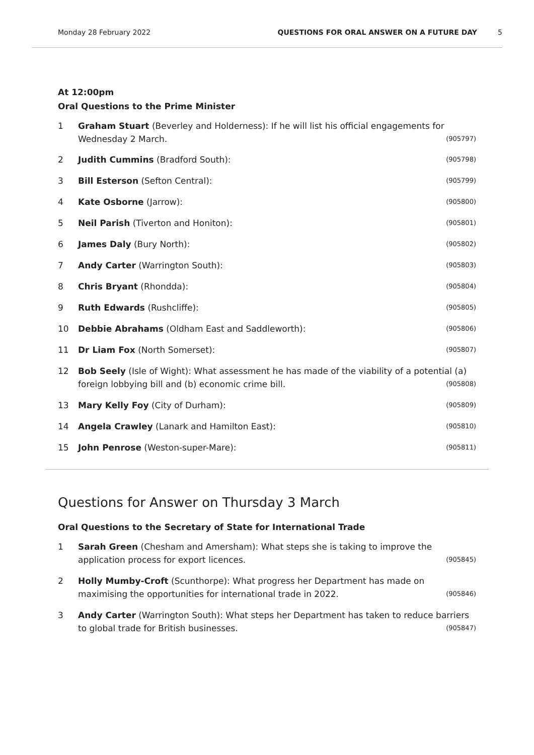Monday 28 February 2022 QUESTIONS FOR ORAL ANSWER ON A FUTURE DAY 5
At 12:00pm
Oral Questions to the Prime Minister
1 Graham Stuart (Beverley and Holderness): If he will list his official engagements for Wednesday 2 March. (905797)
2 Judith Cummins (Bradford South): (905798)
3 Bill Esterson (Sefton Central): (905799)
4 Kate Osborne (Jarrow): (905800)
5 Neil Parish (Tiverton and Honiton): (905801)
6 James Daly (Bury North): (905802)
7 Andy Carter (Warrington South): (905803)
8 Chris Bryant (Rhondda): (905804)
9 Ruth Edwards (Rushcliffe): (905805)
10 Debbie Abrahams (Oldham East and Saddleworth): (905806)
11 Dr Liam Fox (North Somerset): (905807)
12 Bob Seely (Isle of Wight): What assessment he has made of the viability of a potential (a) foreign lobbying bill and (b) economic crime bill. (905808)
13 Mary Kelly Foy (City of Durham): (905809)
14 Angela Crawley (Lanark and Hamilton East): (905810)
15 John Penrose (Weston-super-Mare): (905811)
Questions for Answer on Thursday 3 March
Oral Questions to the Secretary of State for International Trade
1 Sarah Green (Chesham and Amersham): What steps she is taking to improve the application process for export licences. (905845)
2 Holly Mumby-Croft (Scunthorpe): What progress her Department has made on maximising the opportunities for international trade in 2022. (905846)
3 Andy Carter (Warrington South): What steps her Department has taken to reduce barriers to global trade for British businesses. (905847)